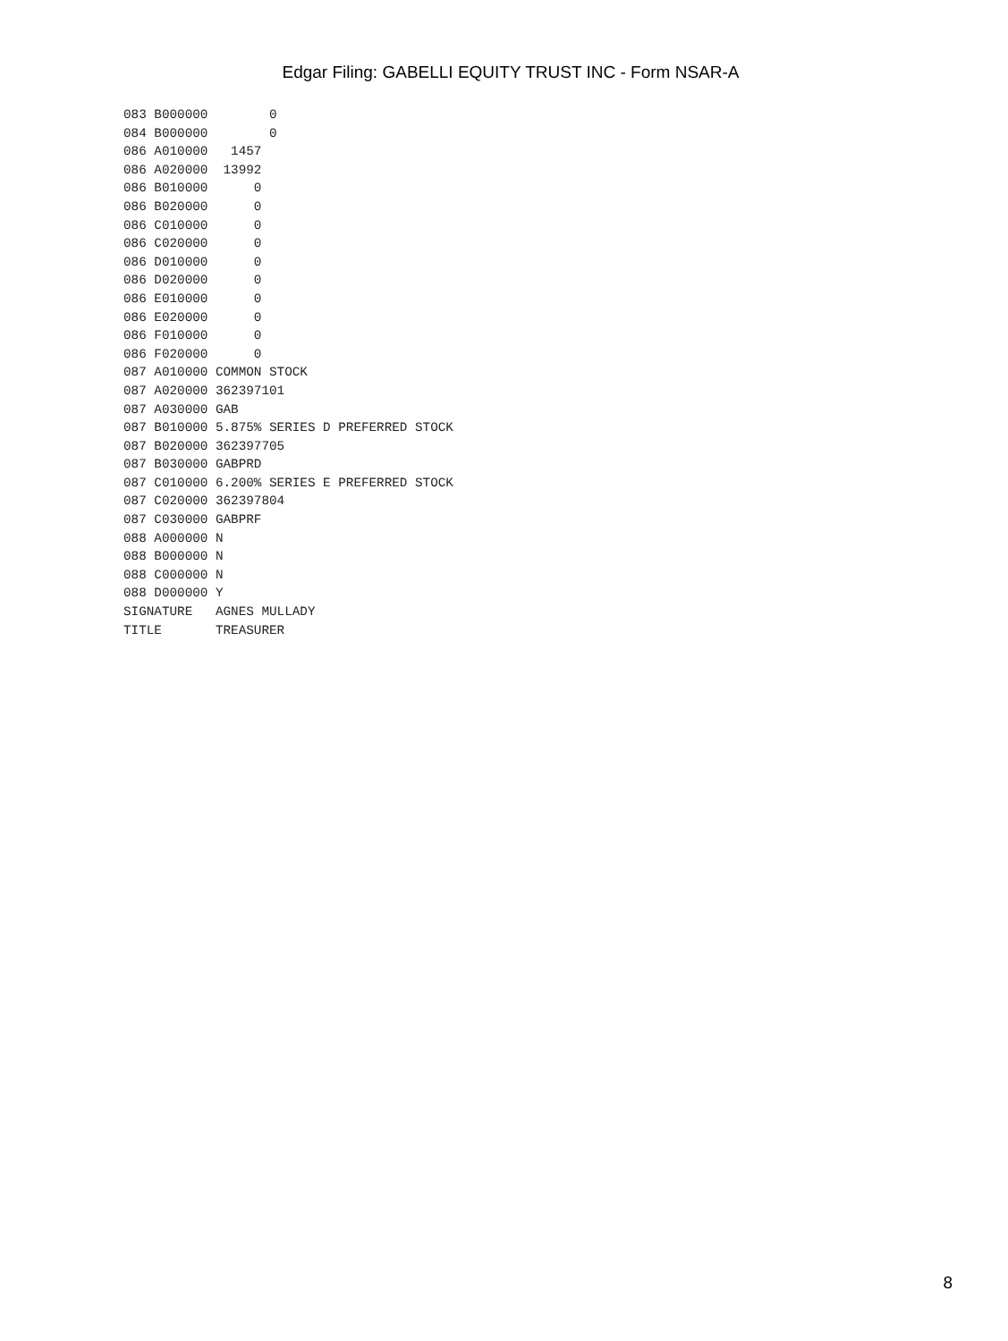Edgar Filing: GABELLI EQUITY TRUST INC - Form NSAR-A
083 B000000        0
084 B000000        0
086 A010000   1457
086 A020000  13992
086 B010000      0
086 B020000      0
086 C010000      0
086 C020000      0
086 D010000      0
086 D020000      0
086 E010000      0
086 E020000      0
086 F010000      0
086 F020000      0
087 A010000 COMMON STOCK
087 A020000 362397101
087 A030000 GAB
087 B010000 5.875% SERIES D PREFERRED STOCK
087 B020000 362397705
087 B030000 GABPRD
087 C010000 6.200% SERIES E PREFERRED STOCK
087 C020000 362397804
087 C030000 GABPRF
088 A000000 N
088 B000000 N
088 C000000 N
088 D000000 Y
SIGNATURE   AGNES MULLADY
TITLE       TREASURER
8